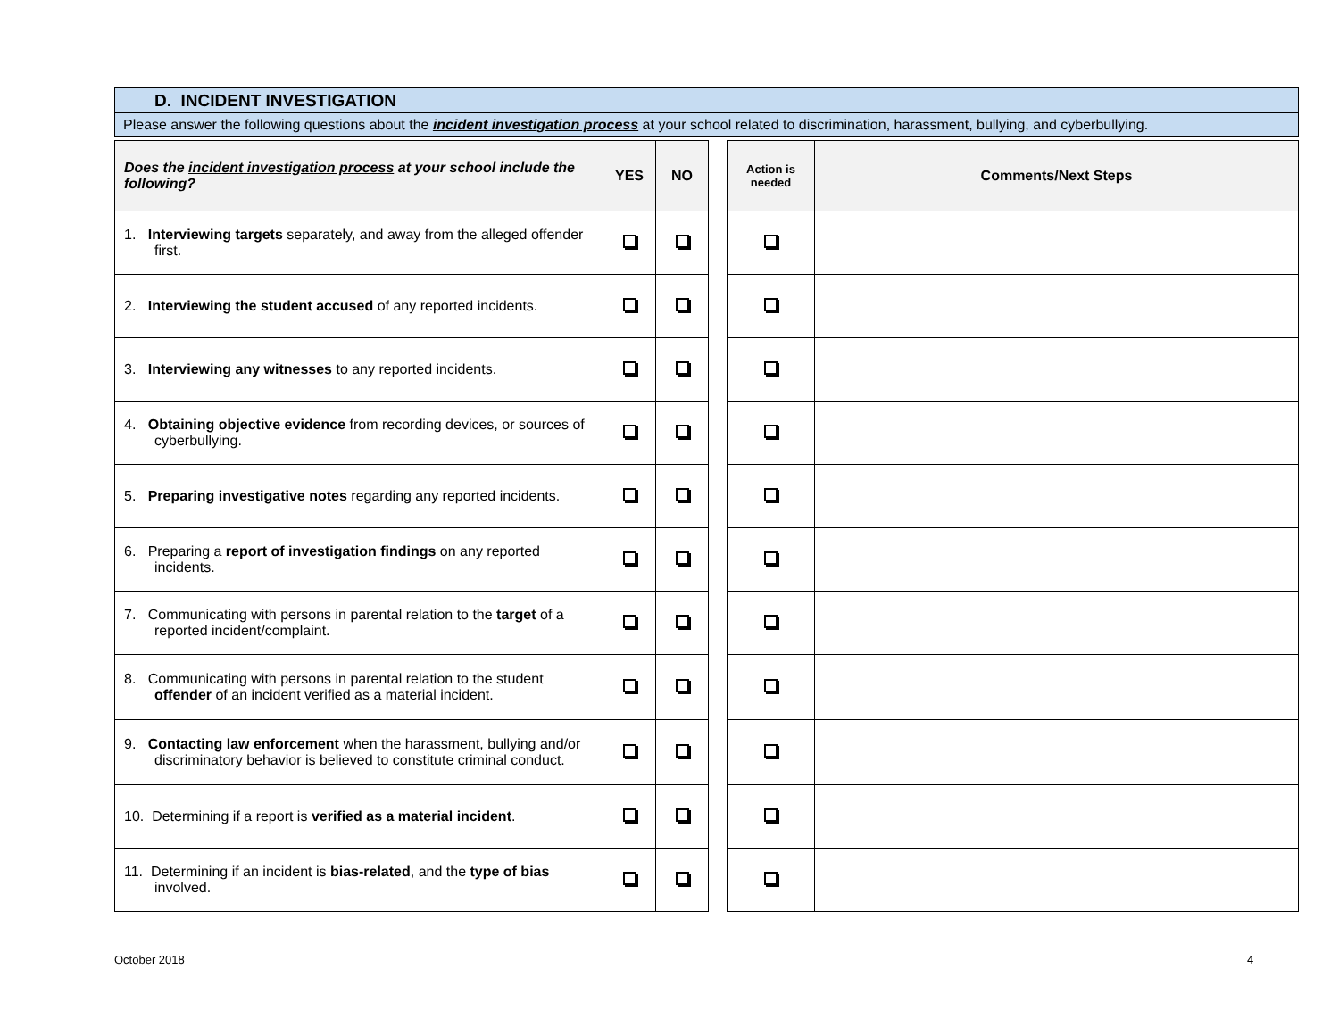D. INCIDENT INVESTIGATION
Please answer the following questions about the incident investigation process at your school related to discrimination, harassment, bullying, and cyberbullying.
| Does the incident investigation process at your school include the following? | YES | NO | | Action is needed | Comments/Next Steps |
| --- | --- | --- | --- | --- | --- |
| 1. Interviewing targets separately, and away from the alleged offender first. | | | | | |
| 2. Interviewing the student accused of any reported incidents. | | | | | |
| 3. Interviewing any witnesses to any reported incidents. | | | | | |
| 4. Obtaining objective evidence from recording devices, or sources of cyberbullying. | | | | | |
| 5. Preparing investigative notes regarding any reported incidents. | | | | | |
| 6. Preparing a report of investigation findings on any reported incidents. | | | | | |
| 7. Communicating with persons in parental relation to the target of a reported incident/complaint. | | | | | |
| 8. Communicating with persons in parental relation to the student offender of an incident verified as a material incident. | | | | | |
| 9. Contacting law enforcement when the harassment, bullying and/or discriminatory behavior is believed to constitute criminal conduct. | | | | | |
| 10. Determining if a report is verified as a material incident . | | | | | |
| 11. Determining if an incident is bias-related , and the type of bias involved. | | | | | |
October 2018 4